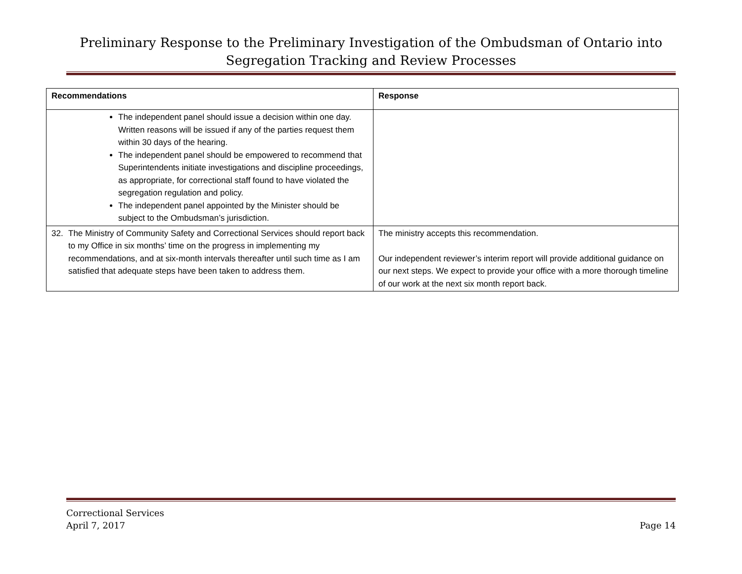Preliminary Response to the Preliminary Investigation of the Ombudsman of Ontario into
Segregation Tracking and Review Processes
| Recommendations | Response |
| --- | --- |
| The independent panel should issue a decision within one day. Written reasons will be issued if any of the parties request them within 30 days of the hearing. The independent panel should be empowered to recommend that Superintendents initiate investigations and discipline proceedings, as appropriate, for correctional staff found to have violated the segregation regulation and policy. The independent panel appointed by the Minister should be subject to the Ombudsman’s jurisdiction. | |
| 32. The Ministry of Community Safety and Correctional Services should report back to my Office in six months’ time on the progress in implementing my recommendations, and at six-month intervals thereafter until such time as I am satisfied that adequate steps have been taken to address them. | The ministry accepts this recommendation. Our independent reviewer’s interim report will provide additional guidance on our next steps. We expect to provide your office with a more thorough timeline of our work at the next six month report back. |
Correctional Services
April 7, 2017
Page 14